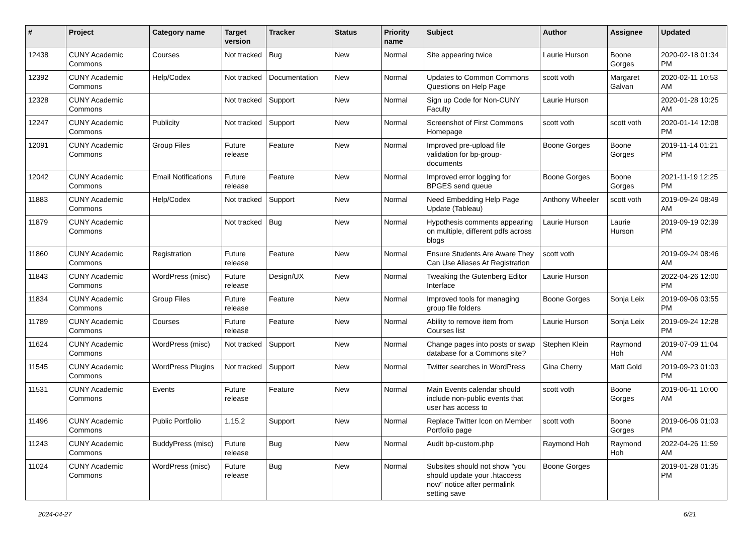| # | Project | Category name | Target version | Tracker | Status | Priority name | Subject | Author | Assignee | Updated |
| --- | --- | --- | --- | --- | --- | --- | --- | --- | --- | --- |
| 12438 | CUNY Academic Commons | Courses | Not tracked | Bug | New | Normal | Site appearing twice | Laurie Hurson | Boone Gorges | 2020-02-18 01:34 PM |
| 12392 | CUNY Academic Commons | Help/Codex | Not tracked | Documentation | New | Normal | Updates to Common Commons Questions on Help Page | scott voth | Margaret Galvan | 2020-02-11 10:53 AM |
| 12328 | CUNY Academic Commons | | Not tracked | Support | New | Normal | Sign up Code for Non-CUNY Faculty | Laurie Hurson | | 2020-01-28 10:25 AM |
| 12247 | CUNY Academic Commons | Publicity | Not tracked | Support | New | Normal | Screenshot of First Commons Homepage | scott voth | scott voth | 2020-01-14 12:08 PM |
| 12091 | CUNY Academic Commons | Group Files | Future release | Feature | New | Normal | Improved pre-upload file validation for bp-group-documents | Boone Gorges | Boone Gorges | 2019-11-14 01:21 PM |
| 12042 | CUNY Academic Commons | Email Notifications | Future release | Feature | New | Normal | Improved error logging for BPGES send queue | Boone Gorges | Boone Gorges | 2021-11-19 12:25 PM |
| 11883 | CUNY Academic Commons | Help/Codex | Not tracked | Support | New | Normal | Need Embedding Help Page Update (Tableau) | Anthony Wheeler | scott voth | 2019-09-24 08:49 AM |
| 11879 | CUNY Academic Commons | | Not tracked | Bug | New | Normal | Hypothesis comments appearing on multiple, different pdfs across blogs | Laurie Hurson | Laurie Hurson | 2019-09-19 02:39 PM |
| 11860 | CUNY Academic Commons | Registration | Future release | Feature | New | Normal | Ensure Students Are Aware They Can Use Aliases At Registration | scott voth | | 2019-09-24 08:46 AM |
| 11843 | CUNY Academic Commons | WordPress (misc) | Future release | Design/UX | New | Normal | Tweaking the Gutenberg Editor Interface | Laurie Hurson | | 2022-04-26 12:00 PM |
| 11834 | CUNY Academic Commons | Group Files | Future release | Feature | New | Normal | Improved tools for managing group file folders | Boone Gorges | Sonja Leix | 2019-09-06 03:55 PM |
| 11789 | CUNY Academic Commons | Courses | Future release | Feature | New | Normal | Ability to remove item from Courses list | Laurie Hurson | Sonja Leix | 2019-09-24 12:28 PM |
| 11624 | CUNY Academic Commons | WordPress (misc) | Not tracked | Support | New | Normal | Change pages into posts or swap database for a Commons site? | Stephen Klein | Raymond Hoh | 2019-07-09 11:04 AM |
| 11545 | CUNY Academic Commons | WordPress Plugins | Not tracked | Support | New | Normal | Twitter searches in WordPress | Gina Cherry | Matt Gold | 2019-09-23 01:03 PM |
| 11531 | CUNY Academic Commons | Events | Future release | Feature | New | Normal | Main Events calendar should include non-public events that user has access to | scott voth | Boone Gorges | 2019-06-11 10:00 AM |
| 11496 | CUNY Academic Commons | Public Portfolio | 1.15.2 | Support | New | Normal | Replace Twitter Icon on Member Portfolio page | scott voth | Boone Gorges | 2019-06-06 01:03 PM |
| 11243 | CUNY Academic Commons | BuddyPress (misc) | Future release | Bug | New | Normal | Audit bp-custom.php | Raymond Hoh | Raymond Hoh | 2022-04-26 11:59 AM |
| 11024 | CUNY Academic Commons | WordPress (misc) | Future release | Bug | New | Normal | Subsites should not show "you should update your .htaccess now" notice after permalink setting save | Boone Gorges | | 2019-01-28 01:35 PM |
2024-04-27 6/21